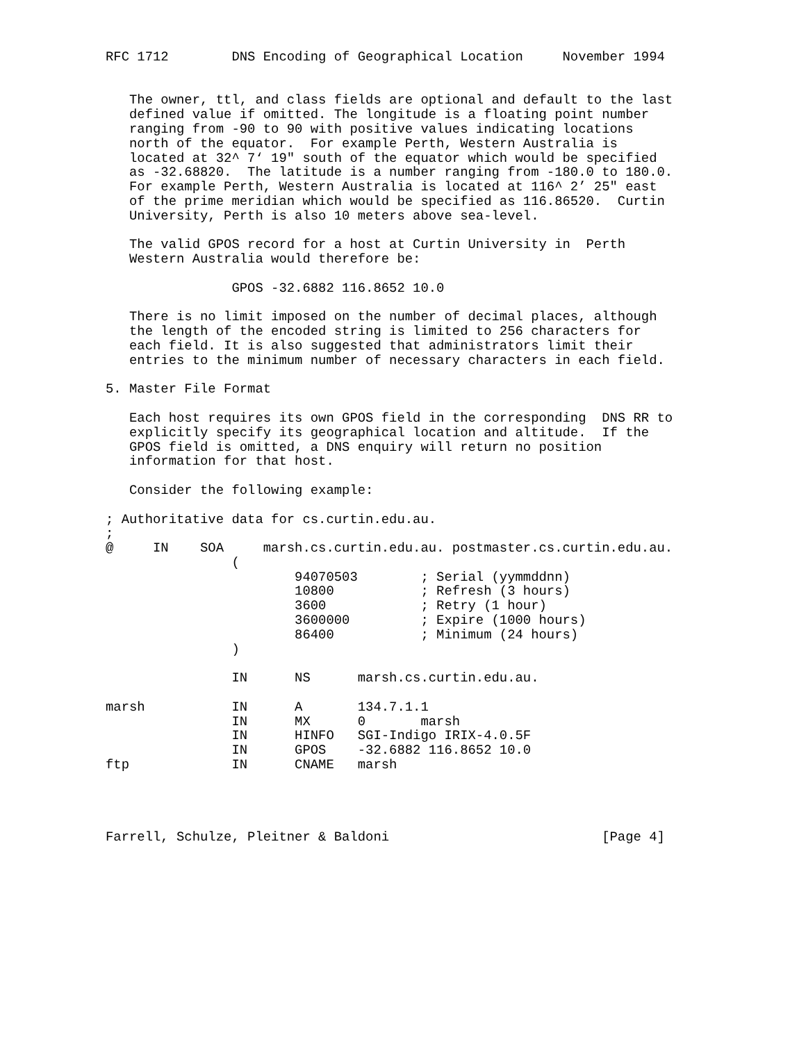RFC 1712        DNS Encoding of Geographical Location     November 1994


   The owner, ttl, and class fields are optional and default to the last
   defined value if omitted. The longitude is a floating point number
   ranging from -90 to 90 with positive values indicating locations
   north of the equator.  For example Perth, Western Australia is
   located at 32^ 7‘ 19" south of the equator which would be specified
   as -32.68820.  The latitude is a number ranging from -180.0 to 180.0.
   For example Perth, Western Australia is located at 116^ 2’ 25" east
   of the prime meridian which would be specified as 116.86520.  Curtin
   University, Perth is also 10 meters above sea-level.

   The valid GPOS record for a host at Curtin University in  Perth
   Western Australia would therefore be:

                GPOS -32.6882 116.8652 10.0

   There is no limit imposed on the number of decimal places, although
   the length of the encoded string is limited to 256 characters for
   each field. It is also suggested that administrators limit their
   entries to the minimum number of necessary characters in each field.

5. Master File Format

   Each host requires its own GPOS field in the corresponding  DNS RR to
   explicitly specify its geographical location and altitude.  If the
   GPOS field is omitted, a DNS enquiry will return no position
   information for that host.

   Consider the following example:

; Authoritative data for cs.curtin.edu.au.
;
@     IN    SOA     marsh.cs.curtin.edu.au. postmaster.cs.curtin.edu.au.
                (
                        94070503        ; Serial (yymmddnn)
                        10800           ; Refresh (3 hours)
                        3600            ; Retry (1 hour)
                        3600000         ; Expire (1000 hours)
                        86400           ; Minimum (24 hours)
                )

                IN      NS      marsh.cs.curtin.edu.au.

marsh           IN      A       134.7.1.1
                IN      MX      0       marsh
                IN      HINFO   SGI-Indigo IRIX-4.0.5F
                IN      GPOS    -32.6882 116.8652 10.0
ftp             IN      CNAME   marsh




Farrell, Schulze, Pleitner & Baldoni                           [Page 4]